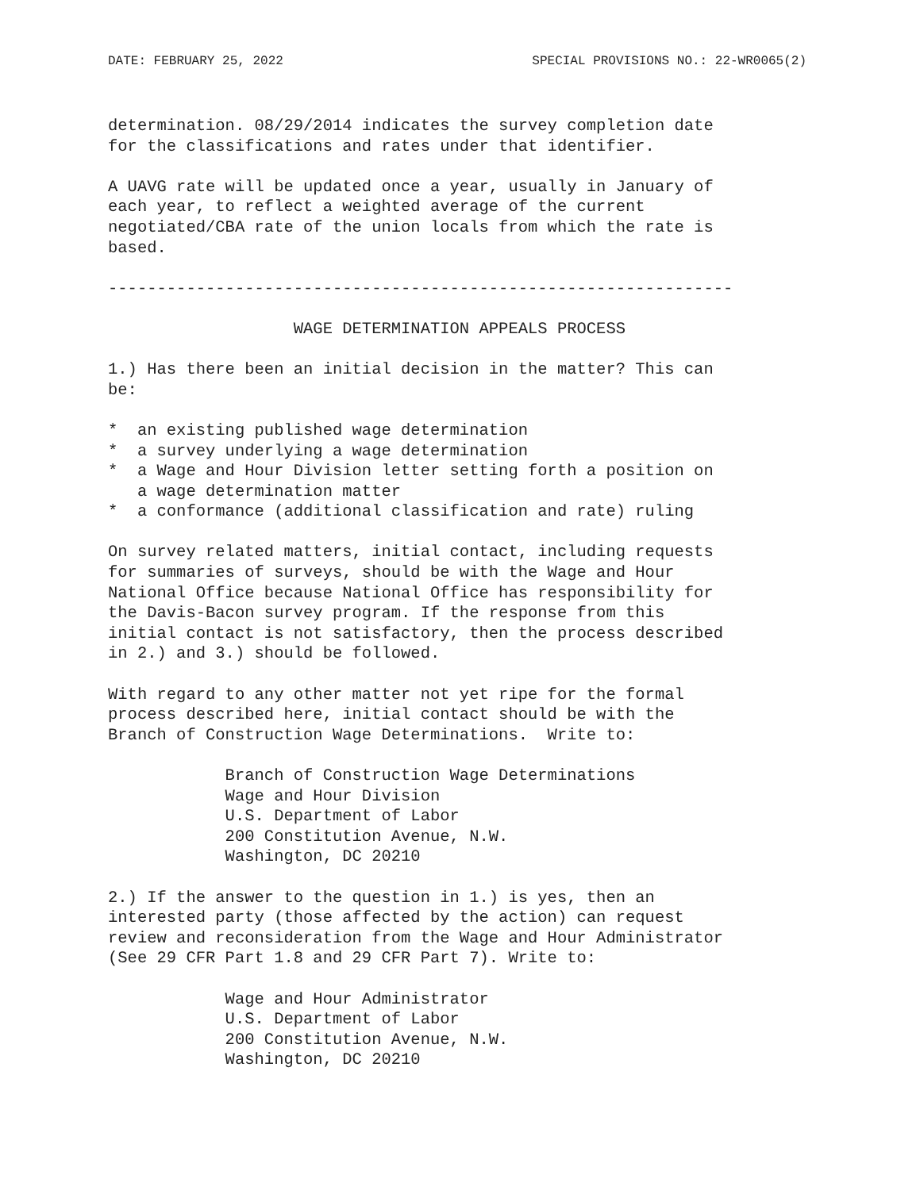DATE: FEBRUARY 25, 2022 SPECIAL PROVISIONS NO.: 22-WR0065(2)
determination. 08/29/2014 indicates the survey completion date
for the classifications and rates under that identifier.

A UAVG rate will be updated once a year, usually in January of
each year, to reflect a weighted average of the current
negotiated/CBA rate of the union locals from which the rate is
based.

----------------------------------------------------------------

                   WAGE DETERMINATION APPEALS PROCESS

1.) Has there been an initial decision in the matter? This can
be:

*  an existing published wage determination
*  a survey underlying a wage determination
*  a Wage and Hour Division letter setting forth a position on
   a wage determination matter
*  a conformance (additional classification and rate) ruling

On survey related matters, initial contact, including requests
for summaries of surveys, should be with the Wage and Hour
National Office because National Office has responsibility for
the Davis-Bacon survey program. If the response from this
initial contact is not satisfactory, then the process described
in 2.) and 3.) should be followed.

With regard to any other matter not yet ripe for the formal
process described here, initial contact should be with the
Branch of Construction Wage Determinations.  Write to:

            Branch of Construction Wage Determinations
            Wage and Hour Division
            U.S. Department of Labor
            200 Constitution Avenue, N.W.
            Washington, DC 20210

2.) If the answer to the question in 1.) is yes, then an
interested party (those affected by the action) can request
review and reconsideration from the Wage and Hour Administrator
(See 29 CFR Part 1.8 and 29 CFR Part 7). Write to:

            Wage and Hour Administrator
            U.S. Department of Labor
            200 Constitution Avenue, N.W.
            Washington, DC 20210